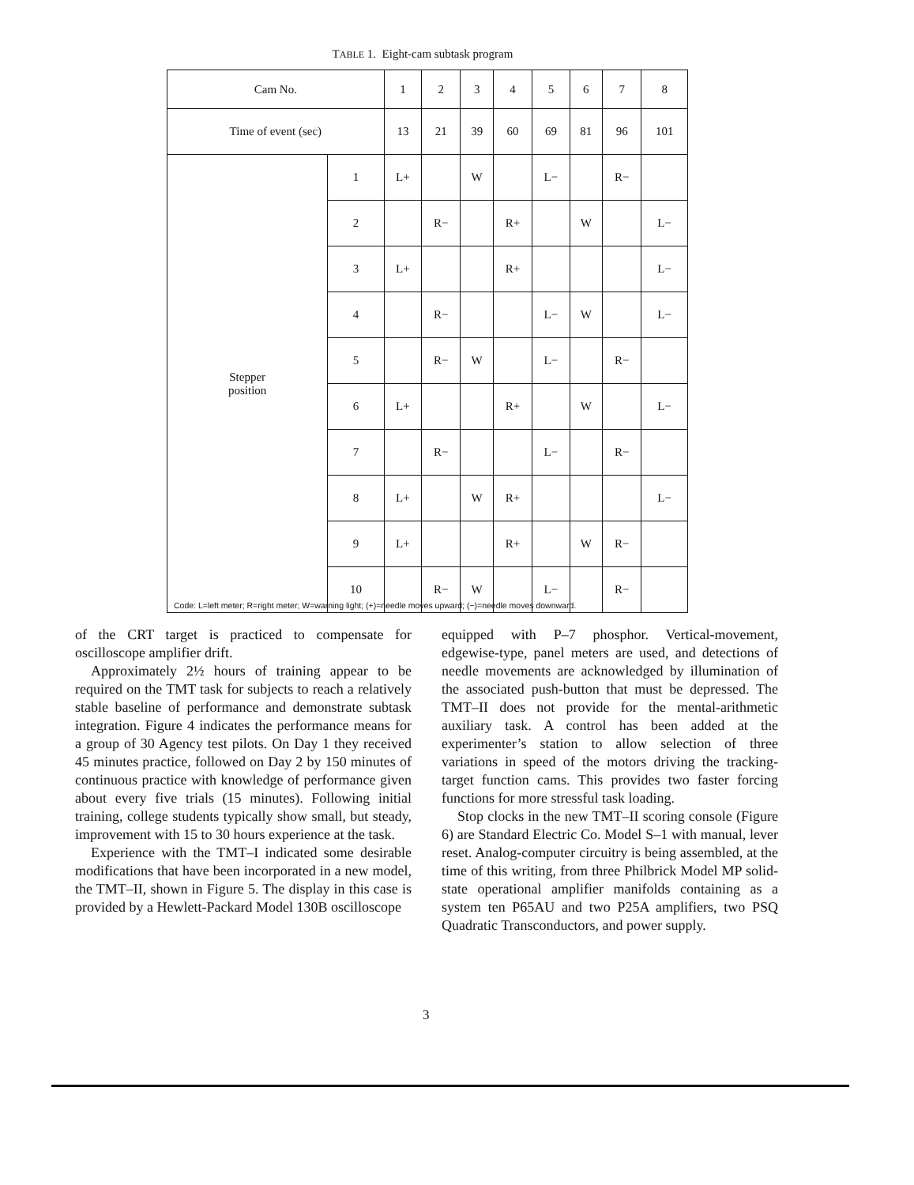TABLE 1. Eight-cam subtask program
| Cam No. | | 1 | 2 | 3 | 4 | 5 | 6 | 7 | 8 |
| --- | --- | --- | --- | --- | --- | --- | --- | --- | --- |
| Time of event (sec) | | 13 | 21 | 39 | 60 | 69 | 81 | 96 | 101 |
| Stepper position | 1 | L+ | | W | | L− | | R− | |
| | 2 | | R− | | R+ | | W | | L− |
| | 3 | L+ | | | R+ | | | | L− |
| | 4 | | R− | | | L− | W | | L− |
| | 5 | | R− | W | | L− | | R− | |
| | 6 | L+ | | | R+ | | W | | L− |
| | 7 | | R− | | | L− | | R− | |
| | 8 | L+ | | W | R+ | | | | L− |
| | 9 | L+ | | | R+ | | W | R− | |
| | 10 | | R− | W | | L− | | R− | |
Code: L=left meter; R=right meter; W=warning light; (+)=needle moves upward; (−)=needle moves downward.
of the CRT target is practiced to compensate for oscilloscope amplifier drift.
Approximately 2½ hours of training appear to be required on the TMT task for subjects to reach a relatively stable baseline of performance and demonstrate subtask integration. Figure 4 indicates the performance means for a group of 30 Agency test pilots. On Day 1 they received 45 minutes practice, followed on Day 2 by 150 minutes of continuous practice with knowledge of performance given about every five trials (15 minutes). Following initial training, college students typically show small, but steady, improvement with 15 to 30 hours experience at the task.
Experience with the TMT–I indicated some desirable modifications that have been incorporated in a new model, the TMT–II, shown in Figure 5. The display in this case is provided by a Hewlett-Packard Model 130B oscilloscope
equipped with P–7 phosphor. Vertical-movement, edgewise-type, panel meters are used, and detections of needle movements are acknowledged by illumination of the associated push-button that must be depressed. The TMT–II does not provide for the mental-arithmetic auxiliary task. A control has been added at the experimenter’s station to allow selection of three variations in speed of the motors driving the tracking-target function cams. This provides two faster forcing functions for more stressful task loading.
Stop clocks in the new TMT–II scoring console (Figure 6) are Standard Electric Co. Model S–1 with manual, lever reset. Analog-computer circuitry is being assembled, at the time of this writing, from three Philbrick Model MP solid-state operational amplifier manifolds containing as a system ten P65AU and two P25A amplifiers, two PSQ Quadratic Transconductors, and power supply.
3